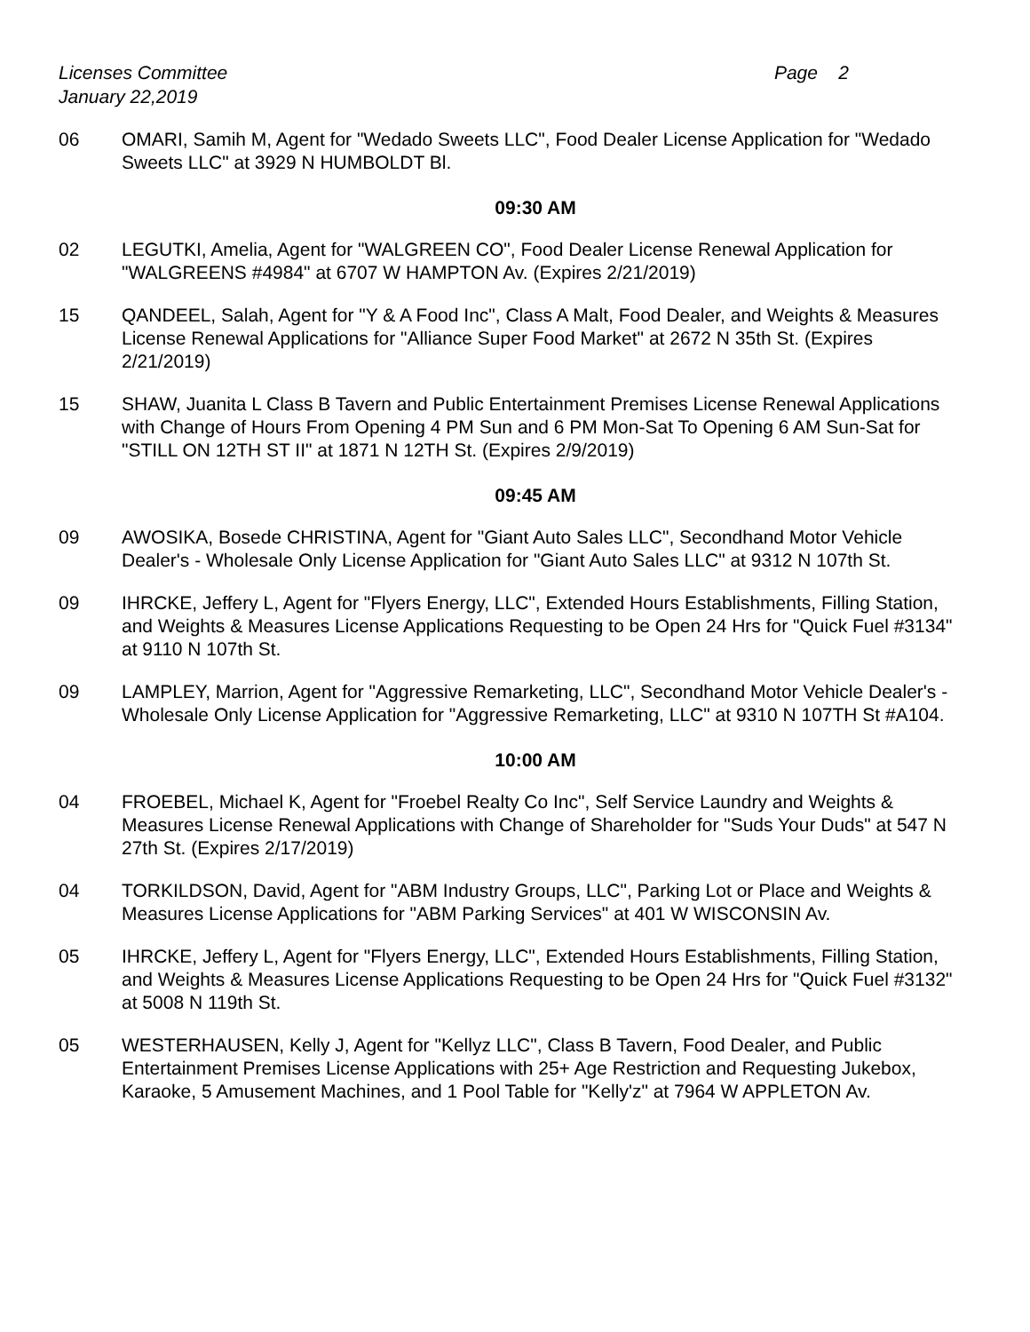Licenses Committee
January 22,2019 Page 2
06 OMARI, Samih M, Agent for "Wedado Sweets LLC", Food Dealer License Application for "Wedado Sweets LLC" at 3929 N HUMBOLDT Bl.
09:30 AM
02 LEGUTKI, Amelia, Agent for "WALGREEN CO", Food Dealer License Renewal Application for "WALGREENS #4984" at 6707 W HAMPTON Av. (Expires 2/21/2019)
15 QANDEEL, Salah, Agent for "Y & A Food Inc", Class A Malt, Food Dealer, and Weights & Measures License Renewal Applications for "Alliance Super Food Market" at 2672 N 35th St. (Expires 2/21/2019)
15 SHAW, Juanita L Class B Tavern and Public Entertainment Premises License Renewal Applications with Change of Hours From Opening 4 PM Sun and 6 PM Mon-Sat To Opening 6 AM Sun-Sat for "STILL ON 12TH ST II" at 1871 N 12TH St. (Expires 2/9/2019)
09:45 AM
09 AWOSIKA, Bosede CHRISTINA, Agent for "Giant Auto Sales LLC", Secondhand Motor Vehicle Dealer's - Wholesale Only License Application for "Giant Auto Sales LLC" at 9312 N 107th St.
09 IHRCKE, Jeffery L, Agent for "Flyers Energy, LLC", Extended Hours Establishments, Filling Station, and Weights & Measures License Applications Requesting to be Open 24 Hrs for "Quick Fuel #3134" at 9110 N 107th St.
09 LAMPLEY, Marrion, Agent for "Aggressive Remarketing, LLC", Secondhand Motor Vehicle Dealer's - Wholesale Only License Application for "Aggressive Remarketing, LLC" at 9310 N 107TH St #A104.
10:00 AM
04 FROEBEL, Michael K, Agent for "Froebel Realty Co Inc", Self Service Laundry and Weights & Measures License Renewal Applications with Change of Shareholder for "Suds Your Duds" at 547 N 27th St. (Expires 2/17/2019)
04 TORKILDSON, David, Agent for "ABM Industry Groups, LLC", Parking Lot or Place and Weights & Measures License Applications for "ABM Parking Services" at 401 W WISCONSIN Av.
05 IHRCKE, Jeffery L, Agent for "Flyers Energy, LLC", Extended Hours Establishments, Filling Station, and Weights & Measures License Applications Requesting to be Open 24 Hrs for "Quick Fuel #3132" at 5008 N 119th St.
05 WESTERHAUSEN, Kelly J, Agent for "Kellyz LLC", Class B Tavern, Food Dealer, and Public Entertainment Premises License Applications with 25+ Age Restriction and Requesting Jukebox, Karaoke, 5 Amusement Machines, and 1 Pool Table for "Kelly'z" at 7964 W APPLETON Av.